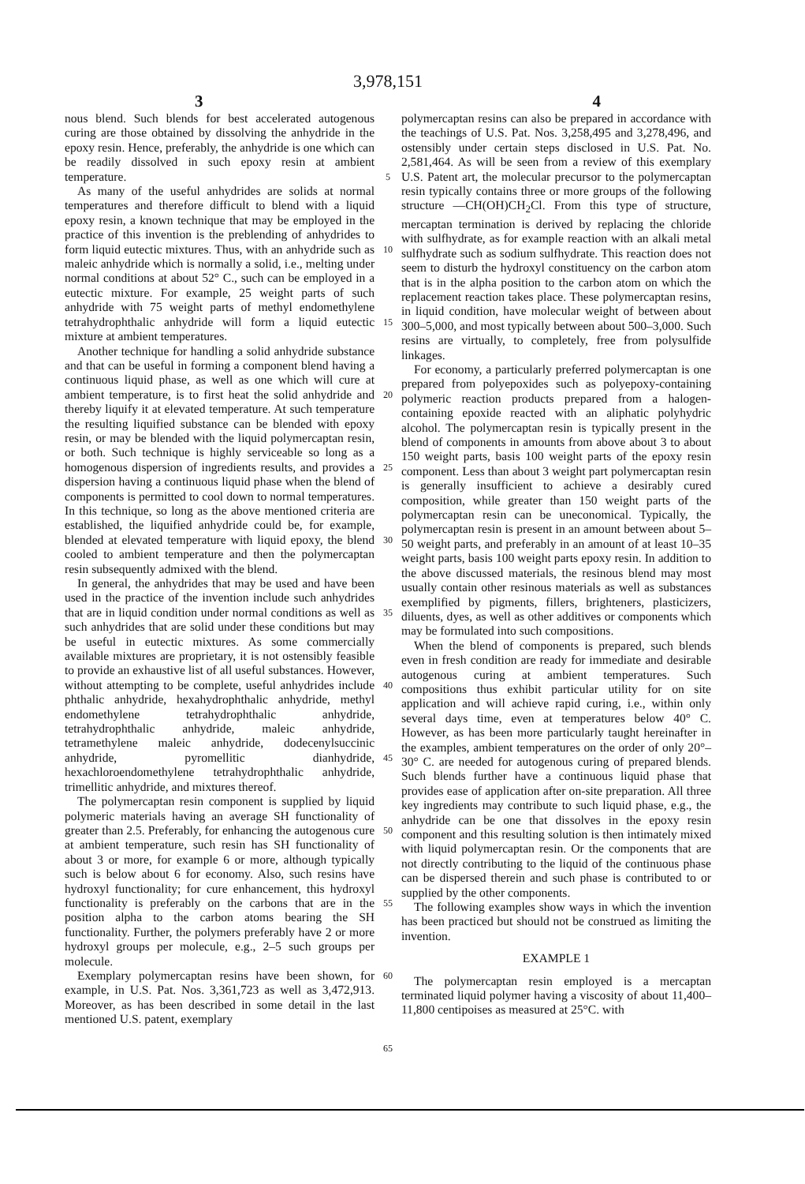3,978,151
3 4
nous blend. Such blends for best accelerated autogenous curing are those obtained by dissolving the anhydride in the epoxy resin. Hence, preferably, the anhydride is one which can be readily dissolved in such epoxy resin at ambient temperature.
As many of the useful anhydrides are solids at normal temperatures and therefore difficult to blend with a liquid epoxy resin, a known technique that may be employed in the practice of this invention is the preblending of anhydrides to form liquid eutectic mixtures. Thus, with an anhydride such as maleic anhydride which is normally a solid, i.e., melting under normal conditions at about 52° C., such can be employed in a eutectic mixture. For example, 25 weight parts of such anhydride with 75 weight parts of methyl endomethylene tetrahydrophthalic anhydride will form a liquid eutectic mixture at ambient temperatures.
Another technique for handling a solid anhydride substance and that can be useful in forming a component blend having a continuous liquid phase, as well as one which will cure at ambient temperature, is to first heat the solid anhydride and thereby liquify it at elevated temperature. At such temperature the resulting liquified substance can be blended with epoxy resin, or may be blended with the liquid polymercaptan resin, or both. Such technique is highly serviceable so long as a homogenous dispersion of ingredients results, and provides a dispersion having a continuous liquid phase when the blend of components is permitted to cool down to normal temperatures. In this technique, so long as the above mentioned criteria are established, the liquified anhydride could be, for example, blended at elevated temperature with liquid epoxy, the blend cooled to ambient temperature and then the polymercaptan resin subsequently admixed with the blend.
In general, the anhydrides that may be used and have been used in the practice of the invention include such anhydrides that are in liquid condition under normal conditions as well as such anhydrides that are solid under these conditions but may be useful in eutectic mixtures. As some commercially available mixtures are proprietary, it is not ostensibly feasible to provide an exhaustive list of all useful substances. However, without attempting to be complete, useful anhydrides include phthalic anhydride, hexahydrophthalic anhydride, methyl endomethylene tetrahydrophthalic anhydride, tetrahydrophthalic anhydride, maleic anhydride, tetramethylene maleic anhydride, dodecenylsuccinic anhydride, pyromellitic dianhydride, hexachloroendomethylene tetrahydrophthalic anhydride, trimellitic anhydride, and mixtures thereof.
The polymercaptan resin component is supplied by liquid polymeric materials having an average SH functionality of greater than 2.5. Preferably, for enhancing the autogenous cure at ambient temperature, such resin has SH functionality of about 3 or more, for example 6 or more, although typically such is below about 6 for economy. Also, such resins have hydroxyl functionality; for cure enhancement, this hydroxyl functionality is preferably on the carbons that are in the position alpha to the carbon atoms bearing the SH functionality. Further, the polymers preferably have 2 or more hydroxyl groups per molecule, e.g., 2–5 such groups per molecule.
Exemplary polymercaptan resins have been shown, for example, in U.S. Pat. Nos. 3,361,723 as well as 3,472,913. Moreover, as has been described in some detail in the last mentioned U.S. patent, exemplary
5
10
15
20
25
30
35
40
45
50
55
60
65
polymercaptan resins can also be prepared in accordance with the teachings of U.S. Pat. Nos. 3,258,495 and 3,278,496, and ostensibly under certain steps disclosed in U.S. Pat. No. 2,581,464. As will be seen from a review of this exemplary U.S. Patent art, the molecular precursor to the polymercaptan resin typically contains three or more groups of the following structure —CH(OH)CH<sub>2</sub>Cl. From this type of structure, mercaptan termination is derived by replacing the chloride with sulfhydrate, as for example reaction with an alkali metal sulfhydrate such as sodium sulfhydrate. This reaction does not seem to disturb the hydroxyl constituency on the carbon atom that is in the alpha position to the carbon atom on which the replacement reaction takes place. These polymercaptan resins, in liquid condition, have molecular weight of between about 300–5,000, and most typically between about 500–3,000. Such resins are virtually, to completely, free from polysulfide linkages.
For economy, a particularly preferred polymercaptan is one prepared from polyepoxides such as polyepoxy-containing polymeric reaction products prepared from a halogen-containing epoxide reacted with an aliphatic polyhydric alcohol. The polymercaptan resin is typically present in the blend of components in amounts from above about 3 to about 150 weight parts, basis 100 weight parts of the epoxy resin component. Less than about 3 weight part polymercaptan resin is generally insufficient to achieve a desirably cured composition, while greater than 150 weight parts of the polymercaptan resin can be uneconomical. Typically, the polymercaptan resin is present in an amount between about 5–50 weight parts, and preferably in an amount of at least 10–35 weight parts, basis 100 weight parts epoxy resin. In addition to the above discussed materials, the resinous blend may most usually contain other resinous materials as well as substances exemplified by pigments, fillers, brighteners, plasticizers, diluents, dyes, as well as other additives or components which may be formulated into such compositions.
When the blend of components is prepared, such blends even in fresh condition are ready for immediate and desirable autogenous curing at ambient temperatures. Such compositions thus exhibit particular utility for on site application and will achieve rapid curing, i.e., within only several days time, even at temperatures below 40° C. However, as has been more particularly taught hereinafter in the examples, ambient temperatures on the order of only 20°–30° C. are needed for autogenous curing of prepared blends. Such blends further have a continuous liquid phase that provides ease of application after on-site preparation. All three key ingredients may contribute to such liquid phase, e.g., the anhydride can be one that dissolves in the epoxy resin component and this resulting solution is then intimately mixed with liquid polymercaptan resin. Or the components that are not directly contributing to the liquid of the continuous phase can be dispersed therein and such phase is contributed to or supplied by the other components.
The following examples show ways in which the invention has been practiced but should not be construed as limiting the invention.
EXAMPLE 1
The polymercaptan resin employed is a mercaptan terminated liquid polymer having a viscosity of about 11,400–11,800 centipoises as measured at 25°C. with